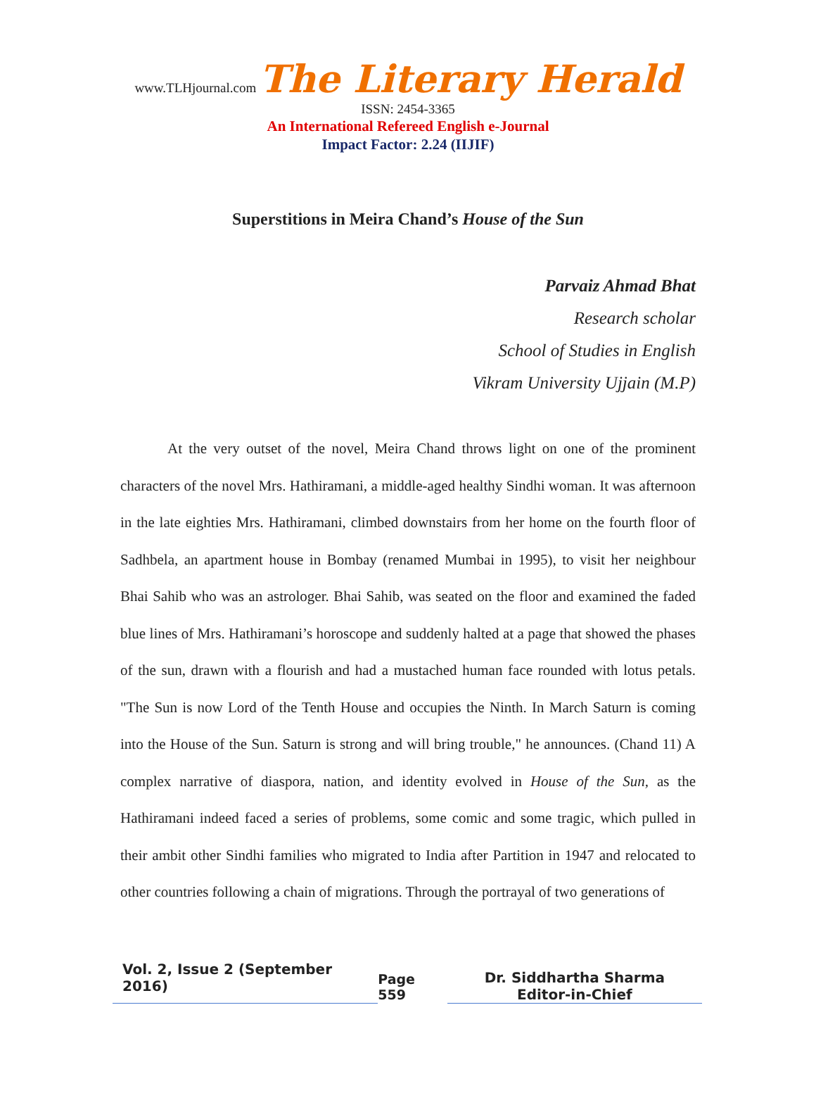www.TLHjournal.com The Literary Herald ISSN: 2454-3365
An International Refereed English e-Journal
Impact Factor: 2.24 (IIJIF)
Superstitions in Meira Chand’s House of the Sun
Parvaiz Ahmad Bhat
Research scholar
School of Studies in English
Vikram University Ujjain (M.P)
At the very outset of the novel, Meira Chand throws light on one of the prominent characters of the novel Mrs. Hathiramani, a middle-aged healthy Sindhi woman. It was afternoon in the late eighties Mrs. Hathiramani, climbed downstairs from her home on the fourth floor of Sadhbela, an apartment house in Bombay (renamed Mumbai in 1995), to visit her neighbour Bhai Sahib who was an astrologer. Bhai Sahib, was seated on the floor and examined the faded blue lines of Mrs. Hathiramani’s horoscope and suddenly halted at a page that showed the phases of the sun, drawn with a flourish and had a mustached human face rounded with lotus petals. "The Sun is now Lord of the Tenth House and occupies the Ninth. In March Saturn is coming into the House of the Sun. Saturn is strong and will bring trouble," he announces. (Chand 11) A complex narrative of diaspora, nation, and identity evolved in House of the Sun, as the Hathiramani indeed faced a series of problems, some comic and some tragic, which pulled in their ambit other Sindhi families who migrated to India after Partition in 1947 and relocated to other countries following a chain of migrations. Through the portrayal of two generations of
Vol. 2, Issue 2 (September 2016)
Page 559
Dr. Siddhartha Sharma
Editor-in-Chief